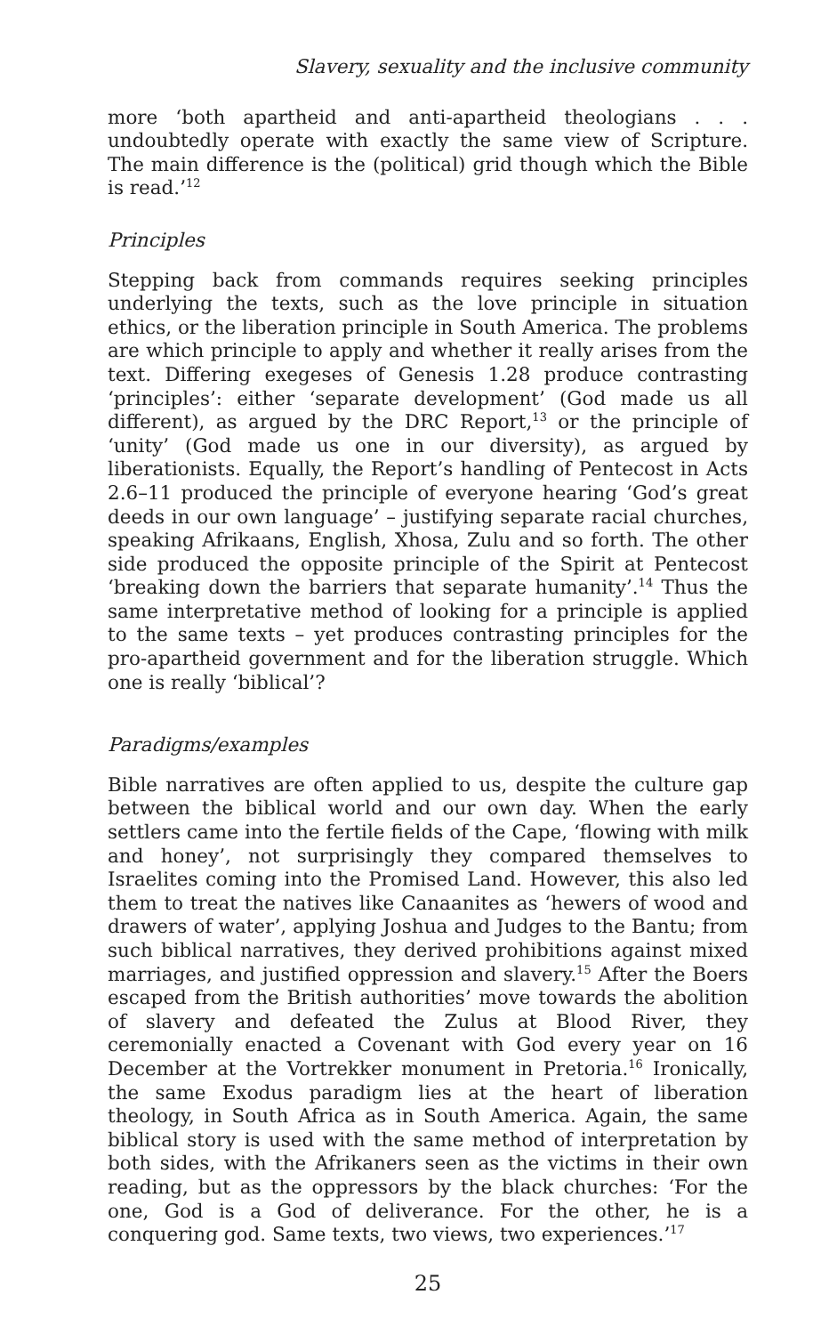Slavery, sexuality and the inclusive community
more ‘both apartheid and anti-apartheid theologians . . . undoubtedly operate with exactly the same view of Scripture. The main difference is the (political) grid though which the Bible is read.’<sup>12</sup>
Principles
Stepping back from commands requires seeking principles underlying the texts, such as the love principle in situation ethics, or the liberation principle in South America. The problems are which principle to apply and whether it really arises from the text. Differing exegeses of Genesis 1.28 produce contrasting ‘principles’: either ‘separate development’ (God made us all different), as argued by the DRC Report,<sup>13</sup> or the principle of ‘unity’ (God made us one in our diversity), as argued by liberationists. Equally, the Report’s handling of Pentecost in Acts 2.6–11 produced the principle of everyone hearing ‘God’s great deeds in our own language’ – justifying separate racial churches, speaking Afrikaans, English, Xhosa, Zulu and so forth. The other side produced the opposite principle of the Spirit at Pentecost ‘breaking down the barriers that separate humanity’.<sup>14</sup> Thus the same interpretative method of looking for a principle is applied to the same texts – yet produces contrasting principles for the pro-apartheid government and for the liberation struggle. Which one is really ‘biblical’?
Paradigms/examples
Bible narratives are often applied to us, despite the culture gap between the biblical world and our own day. When the early settlers came into the fertile fields of the Cape, ‘flowing with milk and honey’, not surprisingly they compared themselves to Israelites coming into the Promised Land. However, this also led them to treat the natives like Canaanites as ‘hewers of wood and drawers of water’, applying Joshua and Judges to the Bantu; from such biblical narratives, they derived prohibitions against mixed marriages, and justified oppression and slavery.<sup>15</sup> After the Boers escaped from the British authorities’ move towards the abolition of slavery and defeated the Zulus at Blood River, they ceremonially enacted a Covenant with God every year on 16 December at the Vortrekker monument in Pretoria.<sup>16</sup> Ironically, the same Exodus paradigm lies at the heart of liberation theology, in South Africa as in South America. Again, the same biblical story is used with the same method of interpretation by both sides, with the Afrikaners seen as the victims in their own reading, but as the oppressors by the black churches: ‘For the one, God is a God of deliverance. For the other, he is a conquering god. Same texts, two views, two experiences.’<sup>17</sup>
25